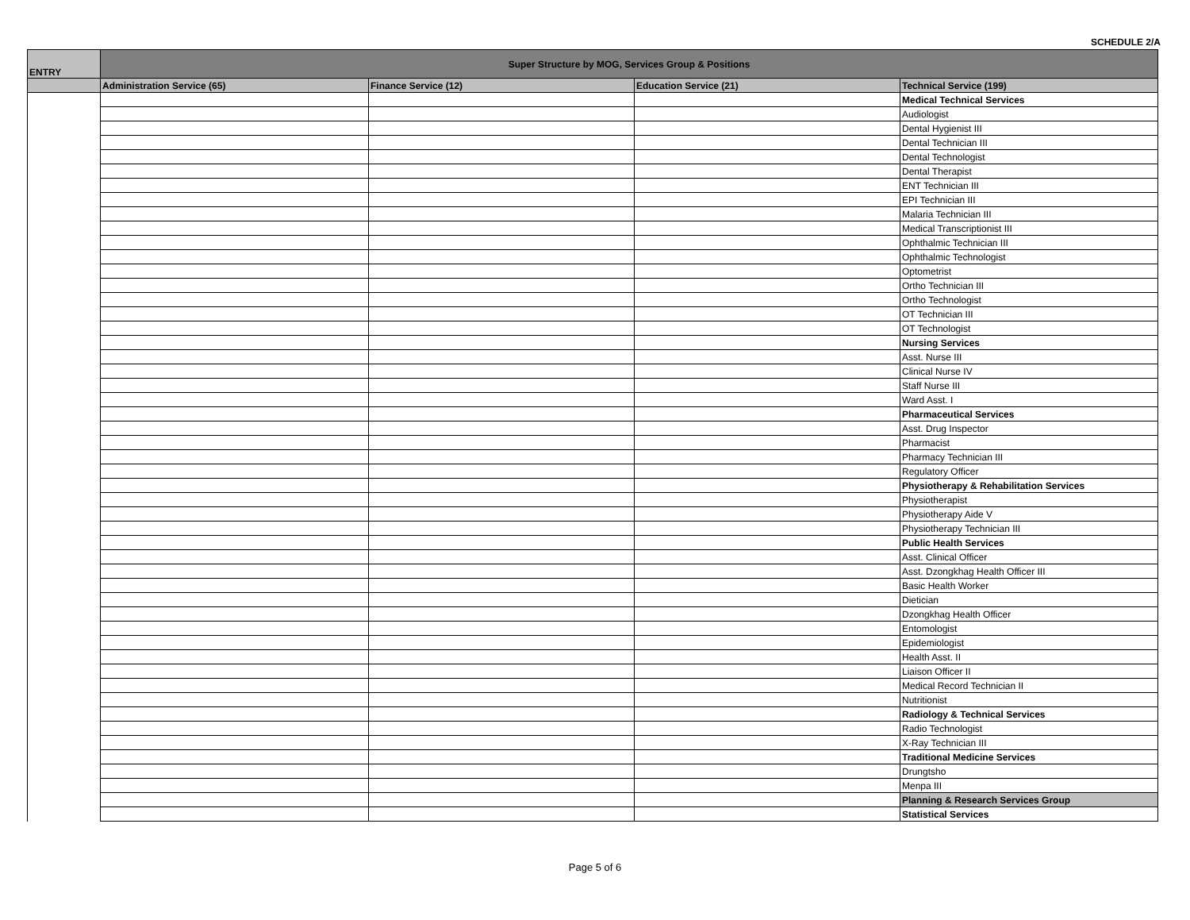SCHEDULE 2/A
| ENTRY | Super Structure by MOG, Services Group & Positions | | | |
| --- | --- | --- | --- | --- |
| | Administration Service (65) | Finance Service (12) | Education Service (21) | Technical Service (199) |
| | | | | Medical Technical Services |
| | | | | Audiologist |
| | | | | Dental Hygienist III |
| | | | | Dental Technician III |
| | | | | Dental Technologist |
| | | | | Dental Therapist |
| | | | | ENT Technician III |
| | | | | EPI Technician III |
| | | | | Malaria Technician III |
| | | | | Medical Transcriptionist III |
| | | | | Ophthalmic Technician III |
| | | | | Ophthalmic Technologist |
| | | | | Optometrist |
| | | | | Ortho Technician III |
| | | | | Ortho Technologist |
| | | | | OT Technician III |
| | | | | OT Technologist |
| | | | | Nursing Services |
| | | | | Asst. Nurse III |
| | | | | Clinical Nurse IV |
| | | | | Staff Nurse III |
| | | | | Ward Asst. I |
| | | | | Pharmaceutical Services |
| | | | | Asst. Drug Inspector |
| | | | | Pharmacist |
| | | | | Pharmacy Technician III |
| | | | | Regulatory Officer |
| | | | | Physiotherapy & Rehabilitation Services |
| | | | | Physiotherapist |
| | | | | Physiotherapy Aide V |
| | | | | Physiotherapy Technician III |
| | | | | Public Health Services |
| | | | | Asst. Clinical Officer |
| | | | | Asst. Dzongkhag Health Officer III |
| | | | | Basic Health Worker |
| | | | | Dietician |
| | | | | Dzongkhag Health Officer |
| | | | | Entomologist |
| | | | | Epidemiologist |
| | | | | Health Asst. II |
| | | | | Liaison Officer II |
| | | | | Medical Record Technician II |
| | | | | Nutritionist |
| | | | | Radiology & Technical Services |
| | | | | Radio Technologist |
| | | | | X-Ray Technician III |
| | | | | Traditional Medicine Services |
| | | | | Drungtsho |
| | | | | Menpa III |
| | | | | Planning & Research Services Group |
| | | | | Statistical Services |
Page 5 of 6